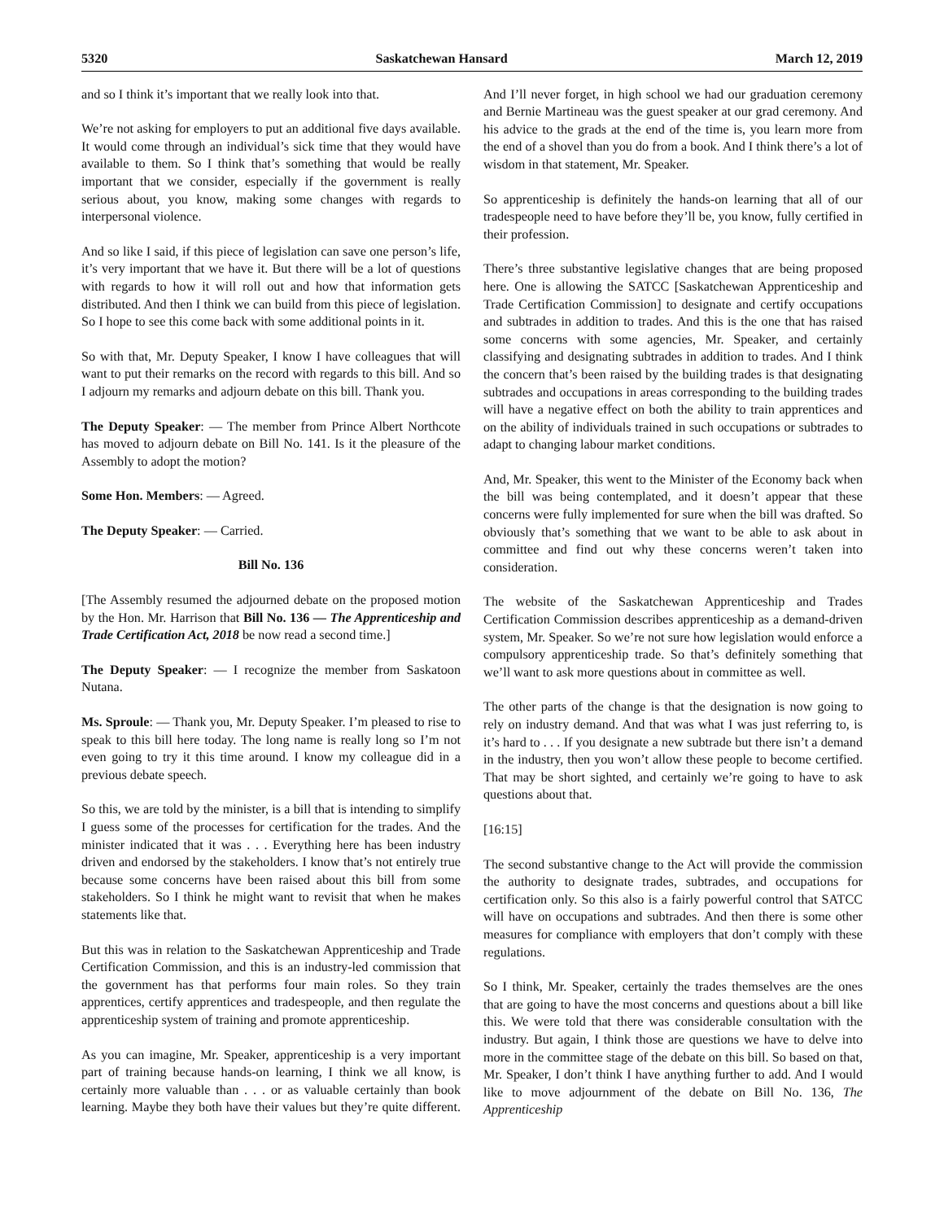5320 Saskatchewan Hansard March 12, 2019
and so I think it’s important that we really look into that.
We’re not asking for employers to put an additional five days available. It would come through an individual’s sick time that they would have available to them. So I think that’s something that would be really important that we consider, especially if the government is really serious about, you know, making some changes with regards to interpersonal violence.
And so like I said, if this piece of legislation can save one person’s life, it’s very important that we have it. But there will be a lot of questions with regards to how it will roll out and how that information gets distributed. And then I think we can build from this piece of legislation. So I hope to see this come back with some additional points in it.
So with that, Mr. Deputy Speaker, I know I have colleagues that will want to put their remarks on the record with regards to this bill. And so I adjourn my remarks and adjourn debate on this bill. Thank you.
The Deputy Speaker: — The member from Prince Albert Northcote has moved to adjourn debate on Bill No. 141. Is it the pleasure of the Assembly to adopt the motion?
Some Hon. Members: — Agreed.
The Deputy Speaker: — Carried.
Bill No. 136
[The Assembly resumed the adjourned debate on the proposed motion by the Hon. Mr. Harrison that Bill No. 136 — The Apprenticeship and Trade Certification Act, 2018 be now read a second time.]
The Deputy Speaker: — I recognize the member from Saskatoon Nutana.
Ms. Sproule: — Thank you, Mr. Deputy Speaker. I’m pleased to rise to speak to this bill here today. The long name is really long so I’m not even going to try it this time around. I know my colleague did in a previous debate speech.
So this, we are told by the minister, is a bill that is intending to simplify I guess some of the processes for certification for the trades. And the minister indicated that it was . . . Everything here has been industry driven and endorsed by the stakeholders. I know that’s not entirely true because some concerns have been raised about this bill from some stakeholders. So I think he might want to revisit that when he makes statements like that.
But this was in relation to the Saskatchewan Apprenticeship and Trade Certification Commission, and this is an industry-led commission that the government has that performs four main roles. So they train apprentices, certify apprentices and tradespeople, and then regulate the apprenticeship system of training and promote apprenticeship.
As you can imagine, Mr. Speaker, apprenticeship is a very important part of training because hands-on learning, I think we all know, is certainly more valuable than . . . or as valuable certainly than book learning. Maybe they both have their values but they’re quite different. And I’ll never forget, in high school we had our graduation ceremony and Bernie Martineau was the guest speaker at our grad ceremony. And his advice to the grads at the end of the time is, you learn more from the end of a shovel than you do from a book. And I think there’s a lot of wisdom in that statement, Mr. Speaker.
So apprenticeship is definitely the hands-on learning that all of our tradespeople need to have before they’ll be, you know, fully certified in their profession.
There’s three substantive legislative changes that are being proposed here. One is allowing the SATCC [Saskatchewan Apprenticeship and Trade Certification Commission] to designate and certify occupations and subtrades in addition to trades. And this is the one that has raised some concerns with some agencies, Mr. Speaker, and certainly classifying and designating subtrades in addition to trades. And I think the concern that’s been raised by the building trades is that designating subtrades and occupations in areas corresponding to the building trades will have a negative effect on both the ability to train apprentices and on the ability of individuals trained in such occupations or subtrades to adapt to changing labour market conditions.
And, Mr. Speaker, this went to the Minister of the Economy back when the bill was being contemplated, and it doesn’t appear that these concerns were fully implemented for sure when the bill was drafted. So obviously that’s something that we want to be able to ask about in committee and find out why these concerns weren’t taken into consideration.
The website of the Saskatchewan Apprenticeship and Trades Certification Commission describes apprenticeship as a demand-driven system, Mr. Speaker. So we’re not sure how legislation would enforce a compulsory apprenticeship trade. So that’s definitely something that we’ll want to ask more questions about in committee as well.
The other parts of the change is that the designation is now going to rely on industry demand. And that was what I was just referring to, is it’s hard to . . . If you designate a new subtrade but there isn’t a demand in the industry, then you won’t allow these people to become certified. That may be short sighted, and certainly we’re going to have to ask questions about that.
[16:15]
The second substantive change to the Act will provide the commission the authority to designate trades, subtrades, and occupations for certification only. So this also is a fairly powerful control that SATCC will have on occupations and subtrades. And then there is some other measures for compliance with employers that don’t comply with these regulations.
So I think, Mr. Speaker, certainly the trades themselves are the ones that are going to have the most concerns and questions about a bill like this. We were told that there was considerable consultation with the industry. But again, I think those are questions we have to delve into more in the committee stage of the debate on this bill. So based on that, Mr. Speaker, I don’t think I have anything further to add. And I would like to move adjournment of the debate on Bill No. 136, The Apprenticeship